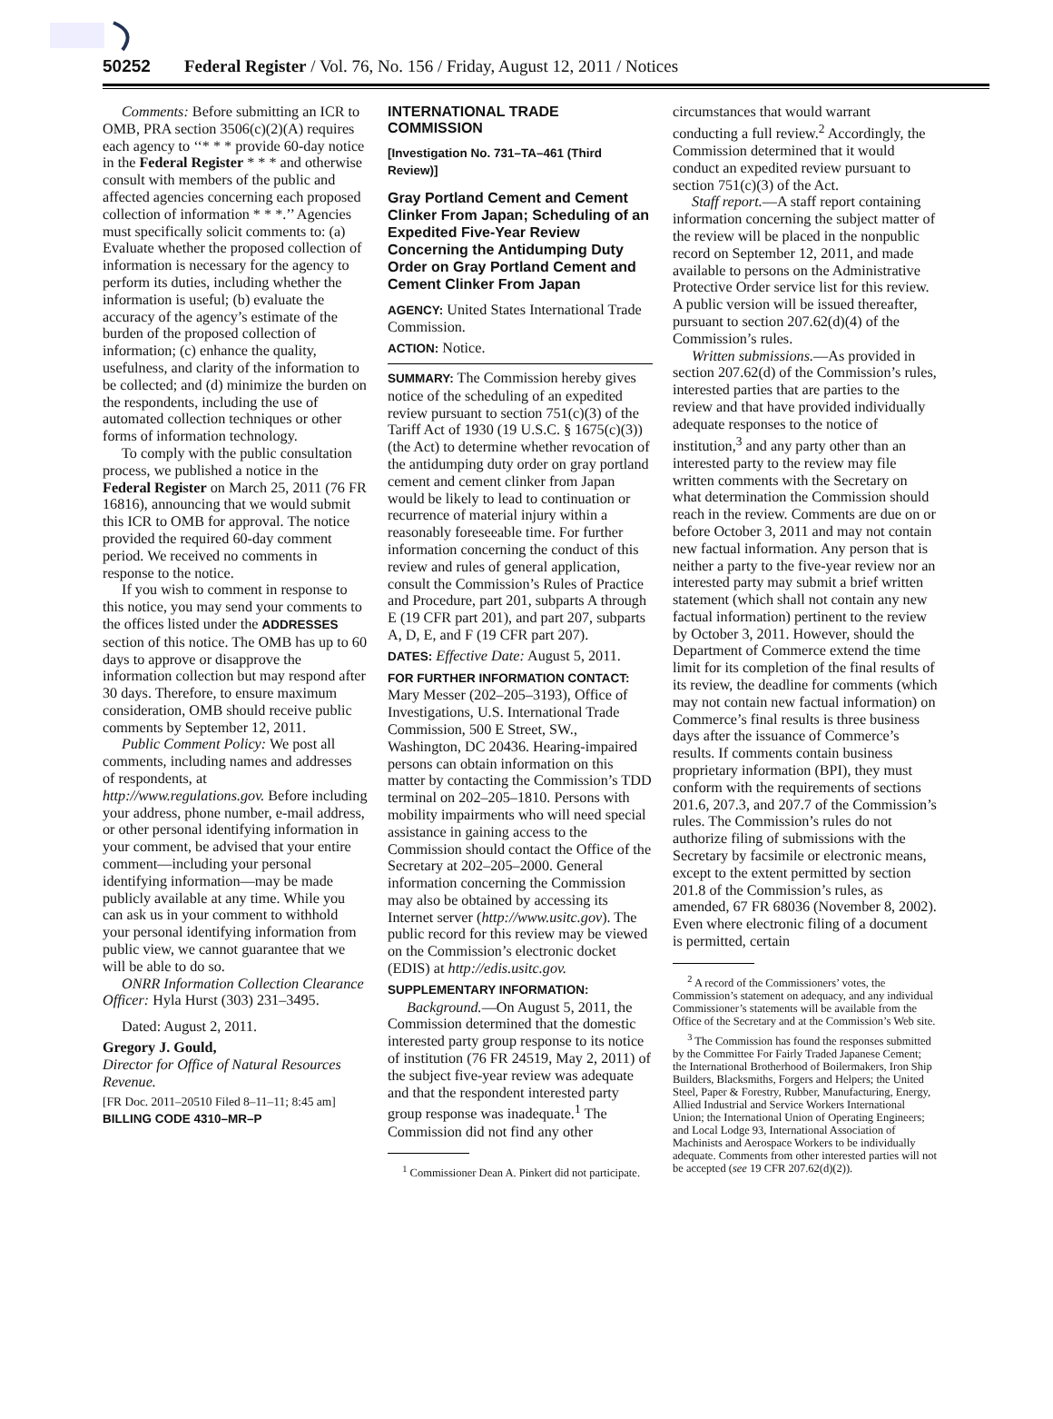50252 Federal Register / Vol. 76, No. 156 / Friday, August 12, 2011 / Notices
Comments: Before submitting an ICR to OMB, PRA section 3506(c)(2)(A) requires each agency to ‘‘* * * provide 60-day notice in the Federal Register * * * and otherwise consult with members of the public and affected agencies concerning each proposed collection of information * * *.’’ Agencies must specifically solicit comments to: (a) Evaluate whether the proposed collection of information is necessary for the agency to perform its duties, including whether the information is useful; (b) evaluate the accuracy of the agency’s estimate of the burden of the proposed collection of information; (c) enhance the quality, usefulness, and clarity of the information to be collected; and (d) minimize the burden on the respondents, including the use of automated collection techniques or other forms of information technology.
To comply with the public consultation process, we published a notice in the Federal Register on March 25, 2011 (76 FR 16816), announcing that we would submit this ICR to OMB for approval. The notice provided the required 60-day comment period. We received no comments in response to the notice.
If you wish to comment in response to this notice, you may send your comments to the offices listed under the ADDRESSES section of this notice. The OMB has up to 60 days to approve or disapprove the information collection but may respond after 30 days. Therefore, to ensure maximum consideration, OMB should receive public comments by September 12, 2011.
Public Comment Policy: We post all comments, including names and addresses of respondents, at http://www.regulations.gov. Before including your address, phone number, e-mail address, or other personal identifying information in your comment, be advised that your entire comment—including your personal identifying information—may be made publicly available at any time. While you can ask us in your comment to withhold your personal identifying information from public view, we cannot guarantee that we will be able to do so.
ONRR Information Collection Clearance Officer: Hyla Hurst (303) 231–3495.
Dated: August 2, 2011.
Gregory J. Gould,
Director for Office of Natural Resources Revenue.
[FR Doc. 2011–20510 Filed 8–11–11; 8:45 am]
BILLING CODE 4310–MR–P
INTERNATIONAL TRADE COMMISSION
[Investigation No. 731–TA–461 (Third Review)]
Gray Portland Cement and Cement Clinker From Japan; Scheduling of an Expedited Five-Year Review Concerning the Antidumping Duty Order on Gray Portland Cement and Cement Clinker From Japan
AGENCY: United States International Trade Commission.
ACTION: Notice.
SUMMARY: The Commission hereby gives notice of the scheduling of an expedited review pursuant to section 751(c)(3) of the Tariff Act of 1930 (19 U.S.C. § 1675(c)(3)) (the Act) to determine whether revocation of the antidumping duty order on gray portland cement and cement clinker from Japan would be likely to lead to continuation or recurrence of material injury within a reasonably foreseeable time. For further information concerning the conduct of this review and rules of general application, consult the Commission’s Rules of Practice and Procedure, part 201, subparts A through E (19 CFR part 201), and part 207, subparts A, D, E, and F (19 CFR part 207).
DATES: Effective Date: August 5, 2011.
FOR FURTHER INFORMATION CONTACT: Mary Messer (202–205–3193), Office of Investigations, U.S. International Trade Commission, 500 E Street, SW., Washington, DC 20436. Hearing-impaired persons can obtain information on this matter by contacting the Commission’s TDD terminal on 202–205–1810. Persons with mobility impairments who will need special assistance in gaining access to the Commission should contact the Office of the Secretary at 202–205–2000. General information concerning the Commission may also be obtained by accessing its Internet server (http://www.usitc.gov). The public record for this review may be viewed on the Commission’s electronic docket (EDIS) at http://edis.usitc.gov.
SUPPLEMENTARY INFORMATION:
Background.—On August 5, 2011, the Commission determined that the domestic interested party group response to its notice of institution (76 FR 24519, May 2, 2011) of the subject five-year review was adequate and that the respondent interested party group response was inadequate.<sup>1</sup> The Commission did not find any other
<sup>1</sup> Commissioner Dean A. Pinkert did not participate.
circumstances that would warrant conducting a full review.<sup>2</sup> Accordingly, the Commission determined that it would conduct an expedited review pursuant to section 751(c)(3) of the Act.
Staff report.—A staff report containing information concerning the subject matter of the review will be placed in the nonpublic record on September 12, 2011, and made available to persons on the Administrative Protective Order service list for this review. A public version will be issued thereafter, pursuant to section 207.62(d)(4) of the Commission’s rules.
Written submissions.—As provided in section 207.62(d) of the Commission’s rules, interested parties that are parties to the review and that have provided individually adequate responses to the notice of institution,<sup>3</sup> and any party other than an interested party to the review may file written comments with the Secretary on what determination the Commission should reach in the review. Comments are due on or before October 3, 2011 and may not contain new factual information. Any person that is neither a party to the five-year review nor an interested party may submit a brief written statement (which shall not contain any new factual information) pertinent to the review by October 3, 2011. However, should the Department of Commerce extend the time limit for its completion of the final results of its review, the deadline for comments (which may not contain new factual information) on Commerce’s final results is three business days after the issuance of Commerce’s results. If comments contain business proprietary information (BPI), they must conform with the requirements of sections 201.6, 207.3, and 207.7 of the Commission’s rules. The Commission’s rules do not authorize filing of submissions with the Secretary by facsimile or electronic means, except to the extent permitted by section 201.8 of the Commission’s rules, as amended, 67 FR 68036 (November 8, 2002). Even where electronic filing of a document is permitted, certain
<sup>2</sup> A record of the Commissioners’ votes, the Commission’s statement on adequacy, and any individual Commissioner’s statements will be available from the Office of the Secretary and at the Commission’s Web site.
<sup>3</sup> The Commission has found the responses submitted by the Committee For Fairly Traded Japanese Cement; the International Brotherhood of Boilermakers, Iron Ship Builders, Blacksmiths, Forgers and Helpers; the United Steel, Paper & Forestry, Rubber, Manufacturing, Energy, Allied Industrial and Service Workers International Union; the International Union of Operating Engineers; and Local Lodge 93, International Association of Machinists and Aerospace Workers to be individually adequate. Comments from other interested parties will not be accepted (see 19 CFR 207.62(d)(2)).